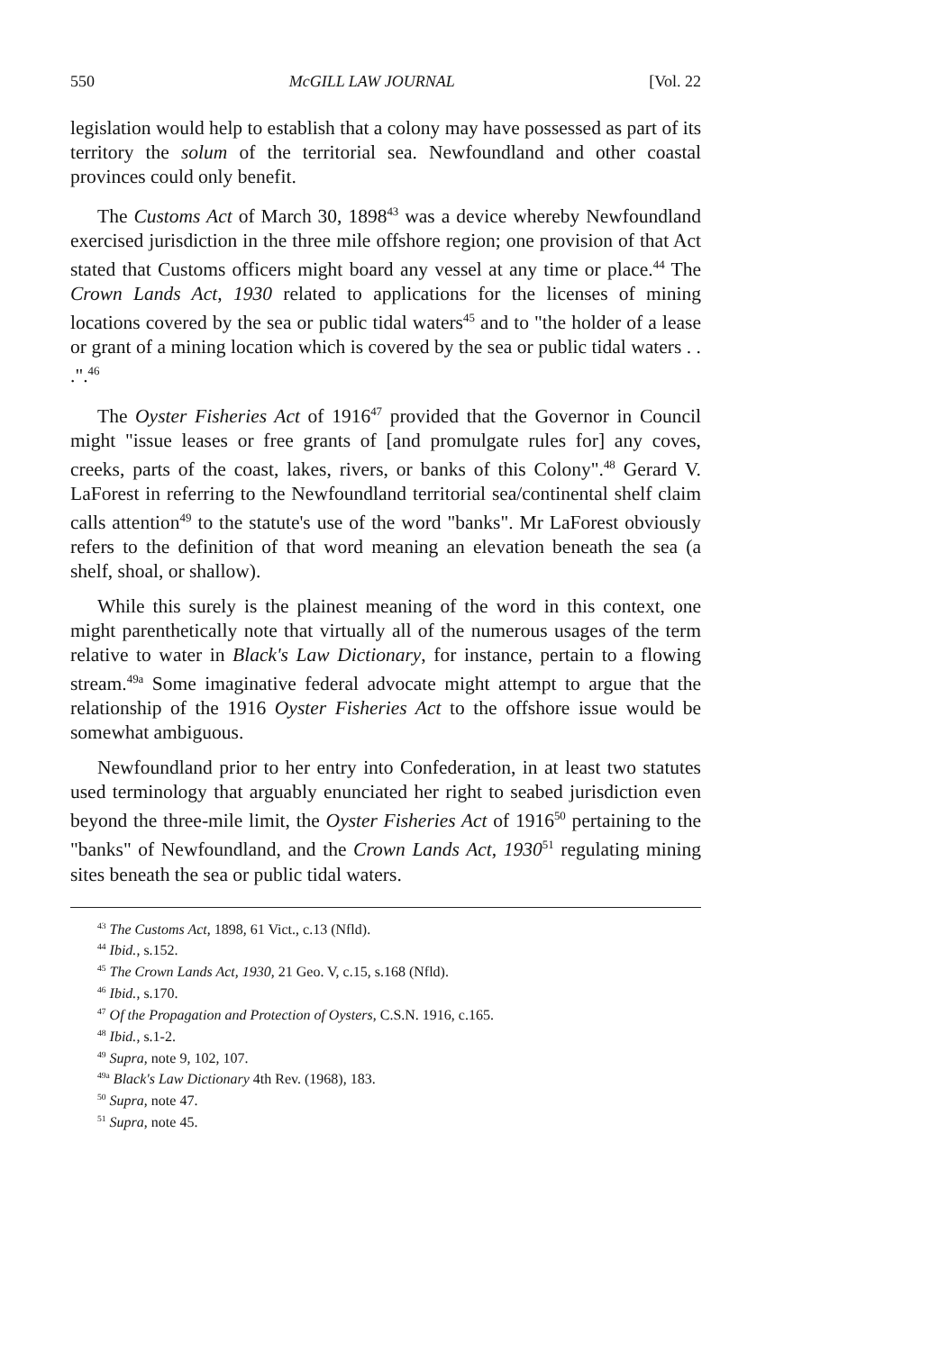550 McGILL LAW JOURNAL [Vol. 22
legislation would help to establish that a colony may have possessed as part of its territory the solum of the territorial sea. Newfoundland and other coastal provinces could only benefit.
The Customs Act of March 30, 1898<sup>43</sup> was a device whereby Newfoundland exercised jurisdiction in the three mile offshore region; one provision of that Act stated that Customs officers might board any vessel at any time or place.<sup>44</sup> The Crown Lands Act, 1930 related to applications for the licenses of mining locations covered by the sea or public tidal waters<sup>45</sup> and to "the holder of a lease or grant of a mining location which is covered by the sea or public tidal waters . . .".<sup>46</sup>
The Oyster Fisheries Act of 1916<sup>47</sup> provided that the Governor in Council might "issue leases or free grants of [and promulgate rules for] any coves, creeks, parts of the coast, lakes, rivers, or banks of this Colony".<sup>48</sup> Gerard V. LaForest in referring to the Newfoundland territorial sea/continental shelf claim calls attention<sup>49</sup> to the statute's use of the word "banks". Mr LaForest obviously refers to the definition of that word meaning an elevation beneath the sea (a shelf, shoal, or shallow).
While this surely is the plainest meaning of the word in this context, one might parenthetically note that virtually all of the numerous usages of the term relative to water in Black's Law Dictionary, for instance, pertain to a flowing stream.<sup>49a</sup> Some imaginative federal advocate might attempt to argue that the relationship of the 1916 Oyster Fisheries Act to the offshore issue would be somewhat ambiguous.
Newfoundland prior to her entry into Confederation, in at least two statutes used terminology that arguably enunciated her right to seabed jurisdiction even beyond the three-mile limit, the Oyster Fisheries Act of 1916<sup>50</sup> pertaining to the "banks" of Newfoundland, and the Crown Lands Act, 1930<sup>51</sup> regulating mining sites beneath the sea or public tidal waters.
<sup>43</sup> The Customs Act, 1898, 61 Vict., c.13 (Nfld).
<sup>44</sup> Ibid., s.152.
<sup>45</sup> The Crown Lands Act, 1930, 21 Geo. V, c.15, s.168 (Nfld).
<sup>46</sup> Ibid., s.170.
<sup>47</sup> Of the Propagation and Protection of Oysters, C.S.N. 1916, c.165.
<sup>48</sup> Ibid., s.1-2.
<sup>49</sup> Supra, note 9, 102, 107.
<sup>49a</sup> Black's Law Dictionary 4th Rev. (1968), 183.
<sup>50</sup> Supra, note 47.
<sup>51</sup> Supra, note 45.